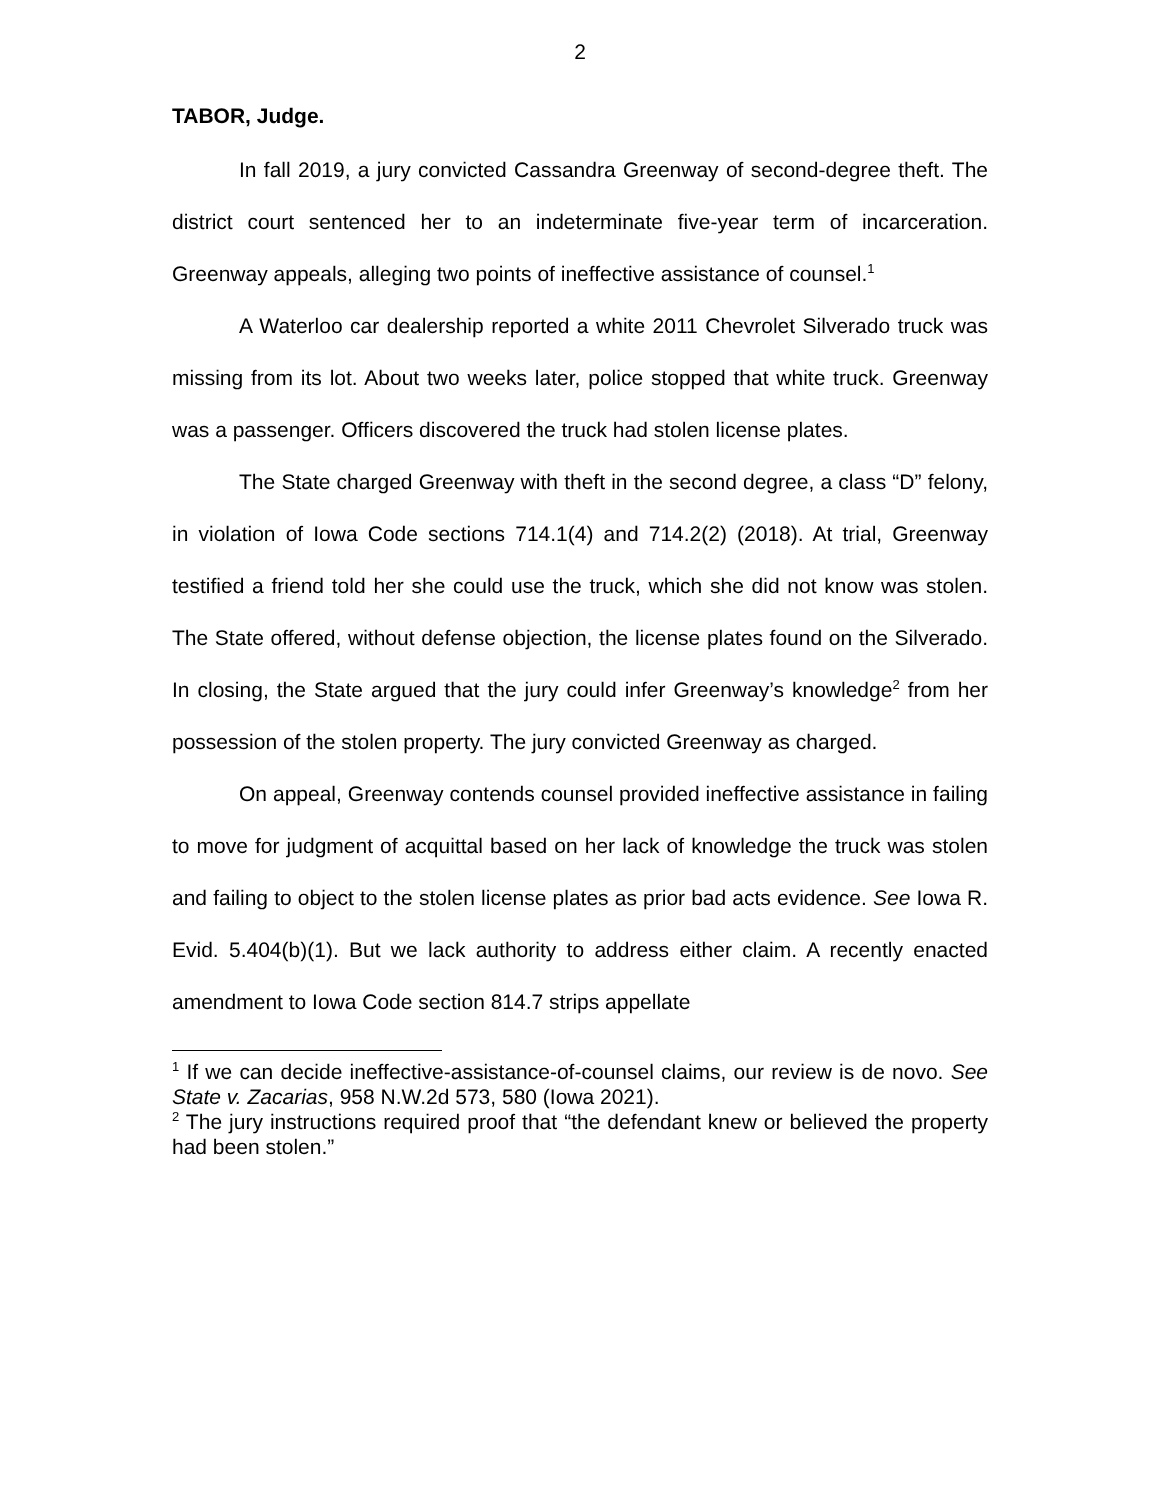2
TABOR, Judge.
In fall 2019, a jury convicted Cassandra Greenway of second-degree theft. The district court sentenced her to an indeterminate five-year term of incarceration. Greenway appeals, alleging two points of ineffective assistance of counsel.<sup>1</sup>
A Waterloo car dealership reported a white 2011 Chevrolet Silverado truck was missing from its lot. About two weeks later, police stopped that white truck. Greenway was a passenger. Officers discovered the truck had stolen license plates.
The State charged Greenway with theft in the second degree, a class “D” felony, in violation of Iowa Code sections 714.1(4) and 714.2(2) (2018). At trial, Greenway testified a friend told her she could use the truck, which she did not know was stolen. The State offered, without defense objection, the license plates found on the Silverado. In closing, the State argued that the jury could infer Greenway’s knowledge<sup>2</sup> from her possession of the stolen property. The jury convicted Greenway as charged.
On appeal, Greenway contends counsel provided ineffective assistance in failing to move for judgment of acquittal based on her lack of knowledge the truck was stolen and failing to object to the stolen license plates as prior bad acts evidence. See Iowa R. Evid. 5.404(b)(1). But we lack authority to address either claim. A recently enacted amendment to Iowa Code section 814.7 strips appellate
<sup>1</sup> If we can decide ineffective-assistance-of-counsel claims, our review is de novo. See State v. Zacarias, 958 N.W.2d 573, 580 (Iowa 2021).
<sup>2</sup> The jury instructions required proof that “the defendant knew or believed the property had been stolen.”